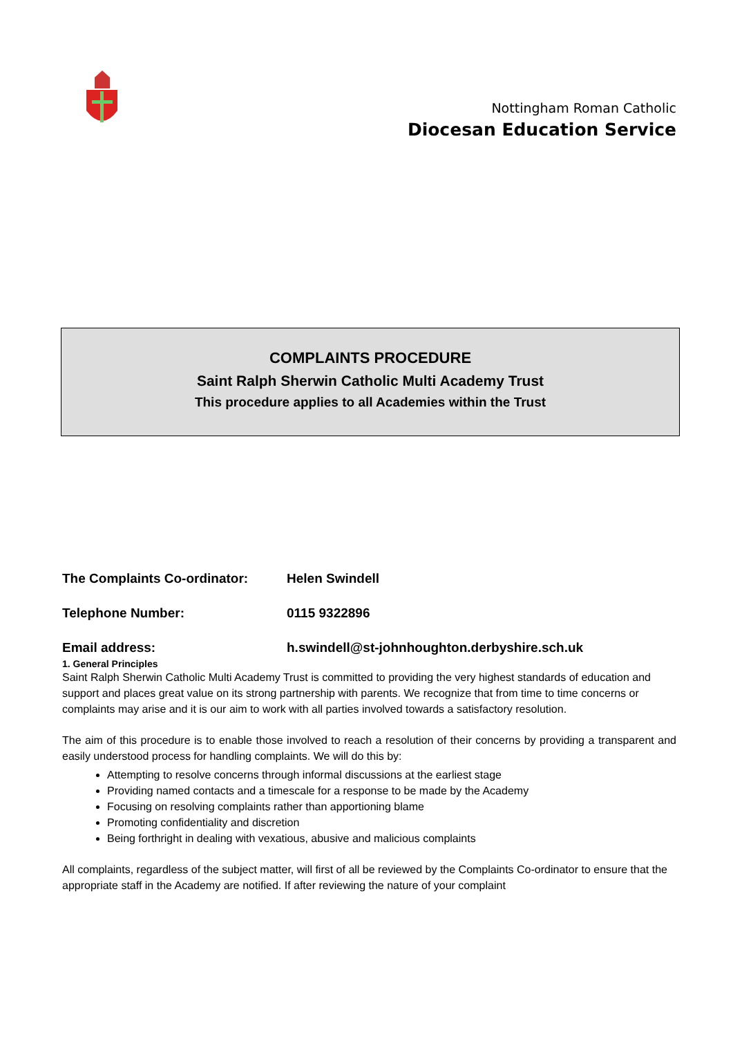Nottingham Roman Catholic
Diocesan Education Service
COMPLAINTS PROCEDURE
Saint Ralph Sherwin Catholic Multi Academy Trust
This procedure applies to all Academies within the Trust
The Complaints Co-ordinator: Helen Swindell
Telephone Number: 0115 9322896
Email address: h.swindell@st-johnhoughton.derbyshire.sch.uk
1. General Principles
Saint Ralph Sherwin Catholic Multi Academy Trust is committed to providing the very highest standards of education and support and places great value on its strong partnership with parents. We recognize that from time to time concerns or complaints may arise and it is our aim to work with all parties involved towards a satisfactory resolution.
The aim of this procedure is to enable those involved to reach a resolution of their concerns by providing a transparent and easily understood process for handling complaints. We will do this by:
Attempting to resolve concerns through informal discussions at the earliest stage
Providing named contacts and a timescale for a response to be made by the Academy
Focusing on resolving complaints rather than apportioning blame
Promoting confidentiality and discretion
Being forthright in dealing with vexatious, abusive and malicious complaints
All complaints, regardless of the subject matter, will first of all be reviewed by the Complaints Co-ordinator to ensure that the appropriate staff in the Academy are notified. If after reviewing the nature of your complaint